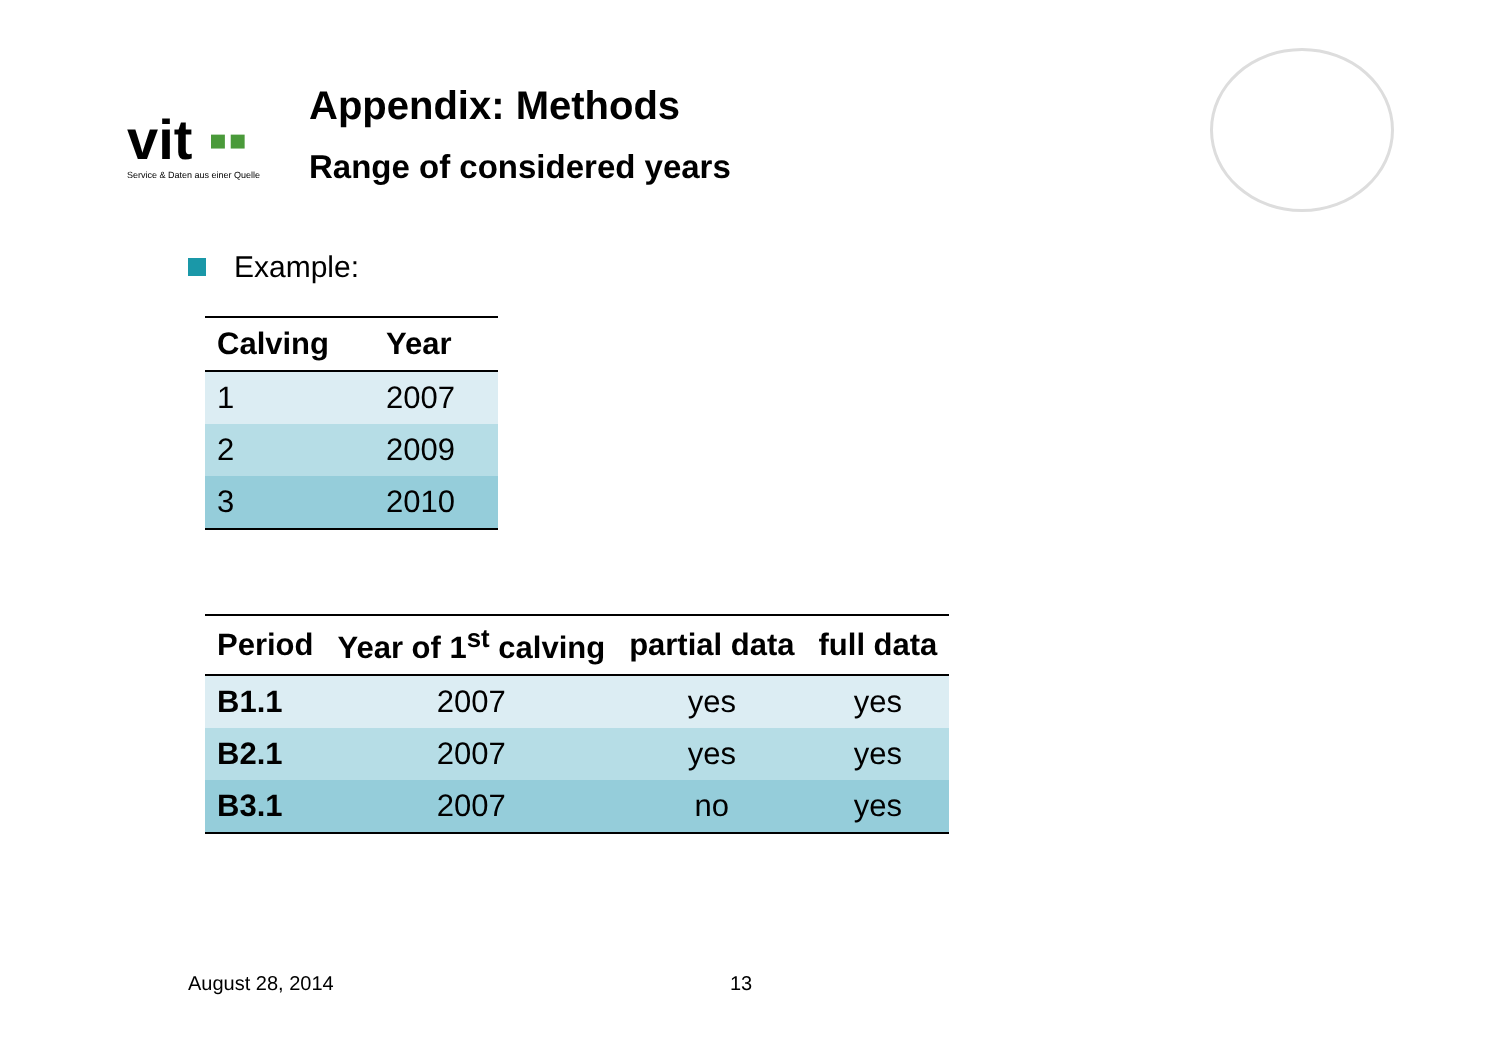vit ▪▪
Service & Daten aus einer Quelle
Appendix: Methods
Range of considered years
Example:
| Calving | Year |
| --- | --- |
| 1 | 2007 |
| 2 | 2009 |
| 3 | 2010 |
| Period | Year of 1<sup>st</sup> calving | partial data | full data |
| --- | --- | --- | --- |
| B1.1 | 2007 | yes | yes |
| B2.1 | 2007 | yes | yes |
| B3.1 | 2007 | no | yes |
August 28, 2014 13